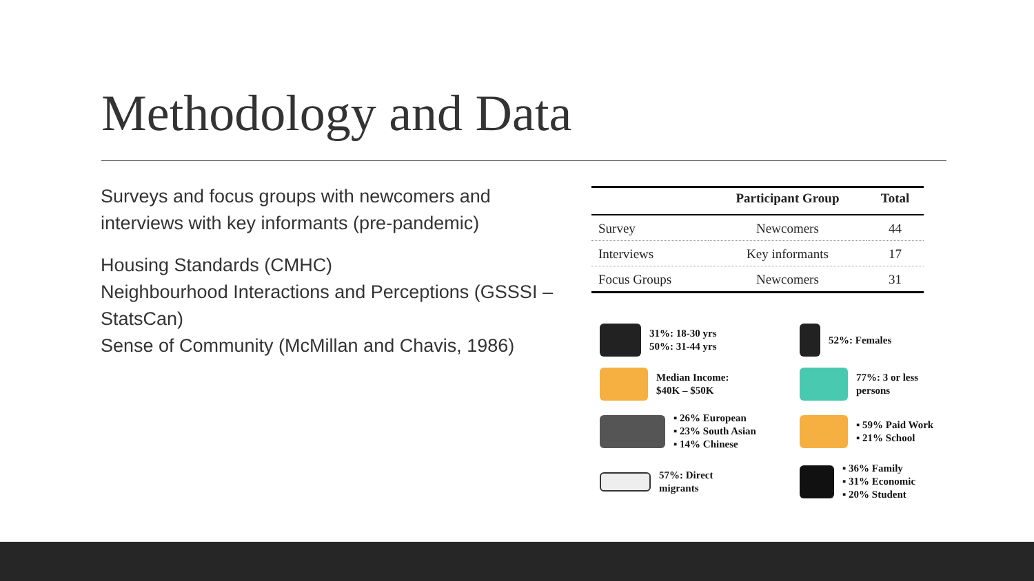Methodology and Data
Surveys and focus groups with newcomers and interviews with key informants (pre-pandemic)
Housing Standards (CMHC)
Neighbourhood Interactions and Perceptions (GSSSI – StatsCan)
Sense of Community (McMillan and Chavis, 1986)
| | Participant Group | Total |
| --- | --- | --- |
| Survey | Newcomers | 44 |
| Interviews | Key informants | 17 |
| Focus Groups | Newcomers | 31 |
31%: 18-30 yrs
50%: 31-44 yrs
52%: Females
Median Income:
$40K – $50K
77%: 3 or less
persons
▪ 26% European
▪ 23% South Asian
▪ 14% Chinese
▪ 59% Paid Work
▪ 21% School
57%: Direct
migrants
▪ 36% Family
▪ 31% Economic
▪ 20% Student